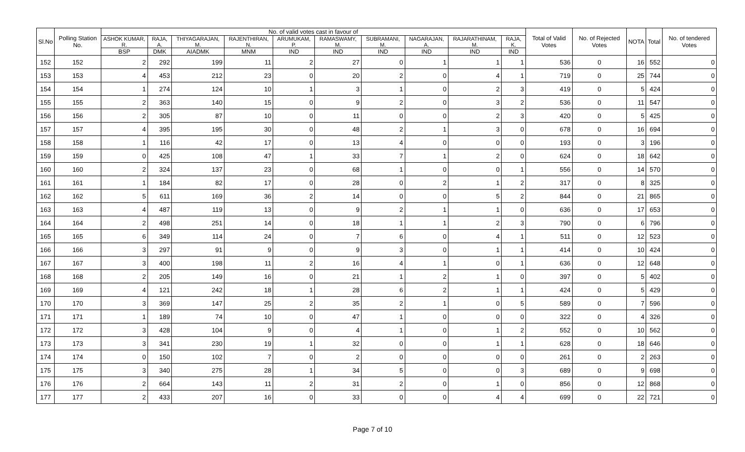| Sl.No | Polling Station No. | No. of valid votes cast in favour of | | | | | | | | | | Total of Valid Votes | No. of Rejected Votes | NOTA | Total | No. of tendered Votes |
| --- | --- | --- | --- | --- | --- | --- | --- | --- | --- | --- | --- | --- | --- | --- | --- | --- |
| | | ASHOK KUMAR, R. | RAJA, A. | THIYAGARAJAN, M. | RAJENTHIRAN, N. | ARUMUKAM, P. | RAMASWAMY, M. | SUBRAMANI, M. | NAGARAJAN, A. | RAJARATHINAM, M. | RAJA, K. | | | | | |
| | | BSP | DMK | AIADMK | MNM | IND | IND | IND | IND | IND | IND | | | | | |
| 152 | 152 | 2 | 292 | 199 | 11 | 2 | 27 | 0 | 1 | 1 | 1 | 536 | 0 | 16 | 552 | 0 |
| 153 | 153 | 4 | 453 | 212 | 23 | 0 | 20 | 2 | 0 | 4 | 1 | 719 | 0 | 25 | 744 | 0 |
| 154 | 154 | 1 | 274 | 124 | 10 | 1 | 3 | 1 | 0 | 2 | 3 | 419 | 0 | 5 | 424 | 0 |
| 155 | 155 | 2 | 363 | 140 | 15 | 0 | 9 | 2 | 0 | 3 | 2 | 536 | 0 | 11 | 547 | 0 |
| 156 | 156 | 2 | 305 | 87 | 10 | 0 | 11 | 0 | 0 | 2 | 3 | 420 | 0 | 5 | 425 | 0 |
| 157 | 157 | 4 | 395 | 195 | 30 | 0 | 48 | 2 | 1 | 3 | 0 | 678 | 0 | 16 | 694 | 0 |
| 158 | 158 | 1 | 116 | 42 | 17 | 0 | 13 | 4 | 0 | 0 | 0 | 193 | 0 | 3 | 196 | 0 |
| 159 | 159 | 0 | 425 | 108 | 47 | 1 | 33 | 7 | 1 | 2 | 0 | 624 | 0 | 18 | 642 | 0 |
| 160 | 160 | 2 | 324 | 137 | 23 | 0 | 68 | 1 | 0 | 0 | 1 | 556 | 0 | 14 | 570 | 0 |
| 161 | 161 | 1 | 184 | 82 | 17 | 0 | 28 | 0 | 2 | 1 | 2 | 317 | 0 | 8 | 325 | 0 |
| 162 | 162 | 5 | 611 | 169 | 36 | 2 | 14 | 0 | 0 | 5 | 2 | 844 | 0 | 21 | 865 | 0 |
| 163 | 163 | 4 | 487 | 119 | 13 | 0 | 9 | 2 | 1 | 1 | 0 | 636 | 0 | 17 | 653 | 0 |
| 164 | 164 | 2 | 498 | 251 | 14 | 0 | 18 | 1 | 1 | 2 | 3 | 790 | 0 | 6 | 796 | 0 |
| 165 | 165 | 6 | 349 | 114 | 24 | 0 | 7 | 6 | 0 | 4 | 1 | 511 | 0 | 12 | 523 | 0 |
| 166 | 166 | 3 | 297 | 91 | 9 | 0 | 9 | 3 | 0 | 1 | 1 | 414 | 0 | 10 | 424 | 0 |
| 167 | 167 | 3 | 400 | 198 | 11 | 2 | 16 | 4 | 1 | 0 | 1 | 636 | 0 | 12 | 648 | 0 |
| 168 | 168 | 2 | 205 | 149 | 16 | 0 | 21 | 1 | 2 | 1 | 0 | 397 | 0 | 5 | 402 | 0 |
| 169 | 169 | 4 | 121 | 242 | 18 | 1 | 28 | 6 | 2 | 1 | 1 | 424 | 0 | 5 | 429 | 0 |
| 170 | 170 | 3 | 369 | 147 | 25 | 2 | 35 | 2 | 1 | 0 | 5 | 589 | 0 | 7 | 596 | 0 |
| 171 | 171 | 1 | 189 | 74 | 10 | 0 | 47 | 1 | 0 | 0 | 0 | 322 | 0 | 4 | 326 | 0 |
| 172 | 172 | 3 | 428 | 104 | 9 | 0 | 4 | 1 | 0 | 1 | 2 | 552 | 0 | 10 | 562 | 0 |
| 173 | 173 | 3 | 341 | 230 | 19 | 1 | 32 | 0 | 0 | 1 | 1 | 628 | 0 | 18 | 646 | 0 |
| 174 | 174 | 0 | 150 | 102 | 7 | 0 | 2 | 0 | 0 | 0 | 0 | 261 | 0 | 2 | 263 | 0 |
| 175 | 175 | 3 | 340 | 275 | 28 | 1 | 34 | 5 | 0 | 0 | 3 | 689 | 0 | 9 | 698 | 0 |
| 176 | 176 | 2 | 664 | 143 | 11 | 2 | 31 | 2 | 0 | 1 | 0 | 856 | 0 | 12 | 868 | 0 |
| 177 | 177 | 2 | 433 | 207 | 16 | 0 | 33 | 0 | 0 | 4 | 4 | 699 | 0 | 22 | 721 | 0 |
Page 7 of 10